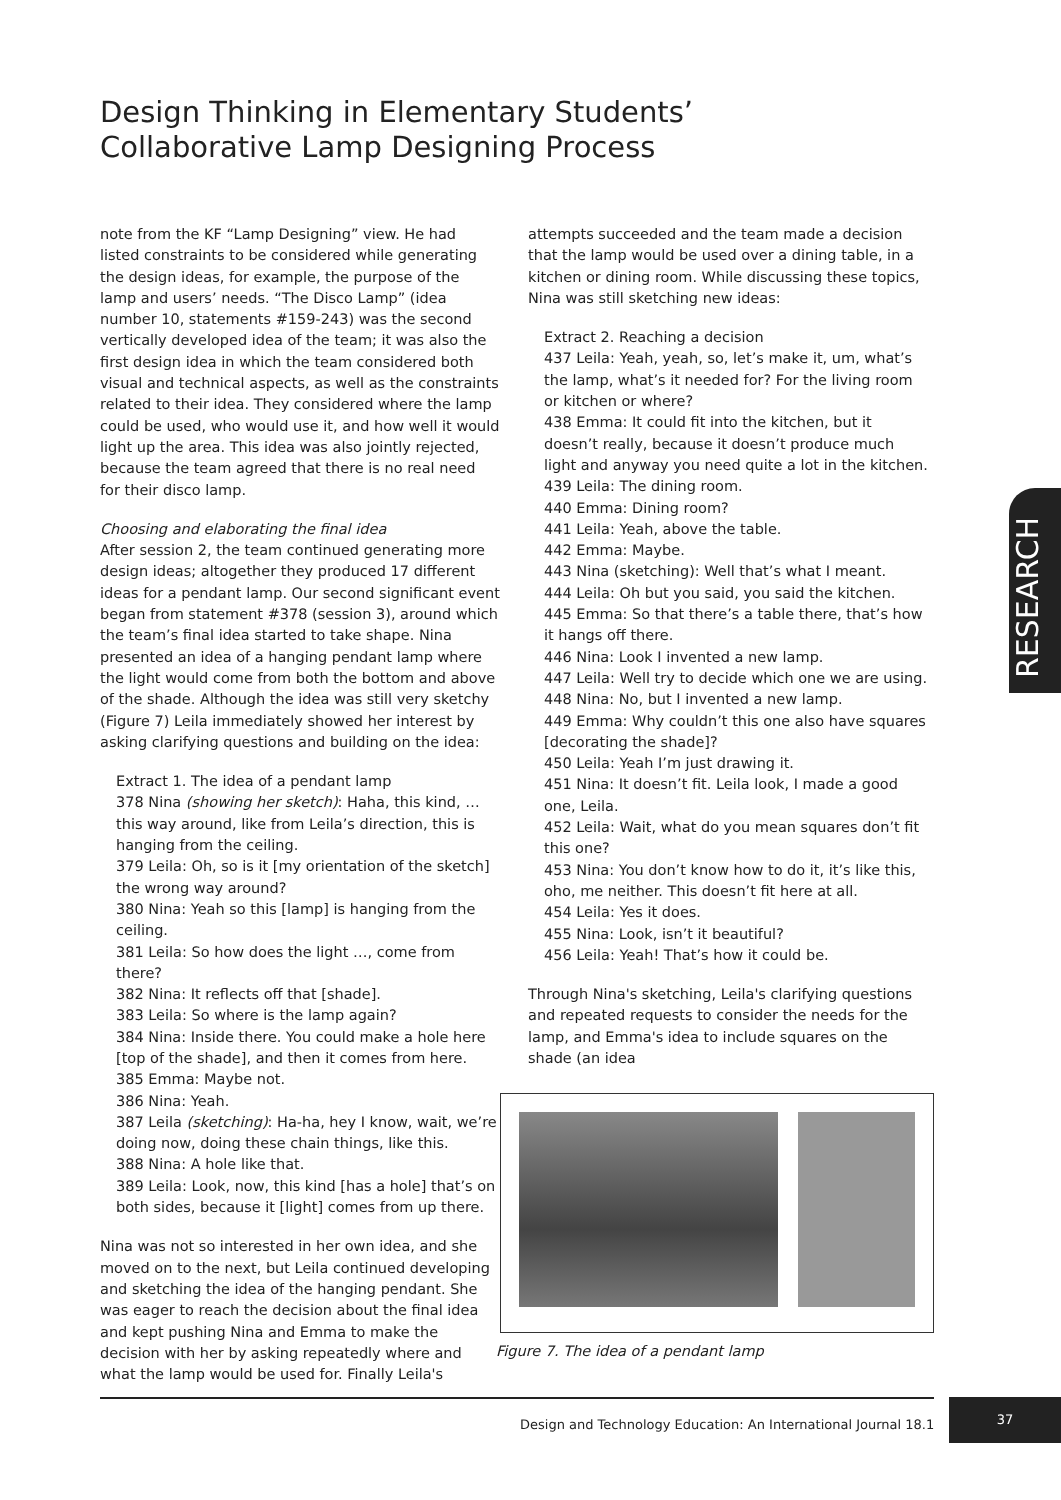Design Thinking in Elementary Students’ Collaborative Lamp Designing Process
note from the KF “Lamp Designing” view. He had listed constraints to be considered while generating the design ideas, for example, the purpose of the lamp and users’ needs. “The Disco Lamp” (idea number 10, statements #159-243) was the second vertically developed idea of the team; it was also the first design idea in which the team considered both visual and technical aspects, as well as the constraints related to their idea. They considered where the lamp could be used, who would use it, and how well it would light up the area. This idea was also jointly rejected, because the team agreed that there is no real need for their disco lamp.
Choosing and elaborating the final idea
After session 2, the team continued generating more design ideas; altogether they produced 17 different ideas for a pendant lamp. Our second significant event began from statement #378 (session 3), around which the team’s final idea started to take shape. Nina presented an idea of a hanging pendant lamp where the light would come from both the bottom and above of the shade. Although the idea was still very sketchy (Figure 7) Leila immediately showed her interest by asking clarifying questions and building on the idea:
Extract 1. The idea of a pendant lamp
378 Nina (showing her sketch): Haha, this kind, … this way around, like from Leila’s direction, this is hanging from the ceiling.
379 Leila: Oh, so is it [my orientation of the sketch] the wrong way around?
380 Nina: Yeah so this [lamp] is hanging from the ceiling.
381 Leila: So how does the light …, come from there?
382 Nina: It reflects off that [shade].
383 Leila: So where is the lamp again?
384 Nina: Inside there. You could make a hole here [top of the shade], and then it comes from here.
385 Emma: Maybe not.
386 Nina: Yeah.
387 Leila (sketching): Ha-ha, hey I know, wait, we’re doing now, doing these chain things, like this.
388 Nina: A hole like that.
389 Leila: Look, now, this kind [has a hole] that’s on both sides, because it [light] comes from up there.
Nina was not so interested in her own idea, and she moved on to the next, but Leila continued developing and sketching the idea of the hanging pendant. She was eager to reach the decision about the final idea and kept pushing Nina and Emma to make the decision with her by asking repeatedly where and what the lamp would be used for. Finally Leila's
attempts succeeded and the team made a decision that the lamp would be used over a dining table, in a kitchen or dining room. While discussing these topics, Nina was still sketching new ideas:
Extract 2. Reaching a decision
437 Leila: Yeah, yeah, so, let’s make it, um, what’s the lamp, what’s it needed for? For the living room or kitchen or where?
438 Emma: It could fit into the kitchen, but it doesn’t really, because it doesn’t produce much light and anyway you need quite a lot in the kitchen.
439 Leila: The dining room.
440 Emma: Dining room?
441 Leila: Yeah, above the table.
442 Emma: Maybe.
443 Nina (sketching): Well that’s what I meant.
444 Leila: Oh but you said, you said the kitchen.
445 Emma: So that there’s a table there, that’s how it hangs off there.
446 Nina: Look I invented a new lamp.
447 Leila: Well try to decide which one we are using.
448 Nina: No, but I invented a new lamp.
449 Emma: Why couldn’t this one also have squares [decorating the shade]?
450 Leila: Yeah I’m just drawing it.
451 Nina: It doesn’t fit. Leila look, I made a good one, Leila.
452 Leila: Wait, what do you mean squares don’t fit this one?
453 Nina: You don’t know how to do it, it’s like this, oho, me neither. This doesn’t fit here at all.
454 Leila: Yes it does.
455 Nina: Look, isn’t it beautiful?
456 Leila: Yeah! That’s how it could be.
Through Nina's sketching, Leila's clarifying questions and repeated requests to consider the needs for the lamp, and Emma's idea to include squares on the shade (an idea
Figure 7. The idea of a pendant lamp
RESEARCH
Design and Technology Education: An International Journal 18.1
37